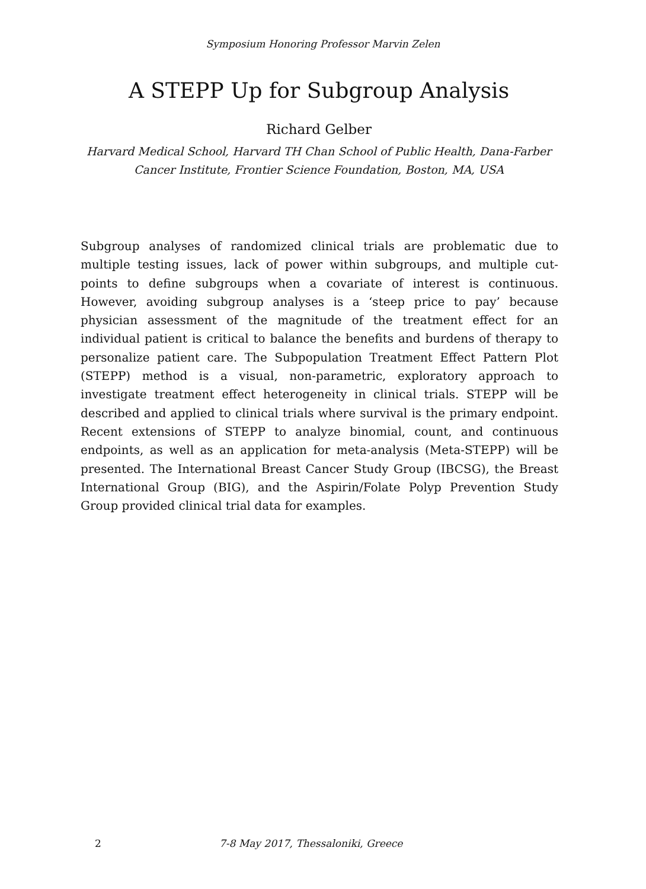Symposium Honoring Professor Marvin Zelen
A STEPP Up for Subgroup Analysis
Richard Gelber
Harvard Medical School, Harvard TH Chan School of Public Health, Dana-Farber Cancer Institute, Frontier Science Foundation, Boston, MA, USA
Subgroup analyses of randomized clinical trials are problematic due to multiple testing issues, lack of power within subgroups, and multiple cut-points to define subgroups when a covariate of interest is continuous. However, avoiding subgroup analyses is a ‘steep price to pay’ because physician assessment of the magnitude of the treatment effect for an individual patient is critical to balance the benefits and burdens of therapy to personalize patient care. The Subpopulation Treatment Effect Pattern Plot (STEPP) method is a visual, non-parametric, exploratory approach to investigate treatment effect heterogeneity in clinical trials. STEPP will be described and applied to clinical trials where survival is the primary endpoint. Recent extensions of STEPP to analyze binomial, count, and continuous endpoints, as well as an application for meta-analysis (Meta-STEPP) will be presented. The International Breast Cancer Study Group (IBCSG), the Breast International Group (BIG), and the Aspirin/Folate Polyp Prevention Study Group provided clinical trial data for examples.
2 7-8 May 2017, Thessaloniki, Greece